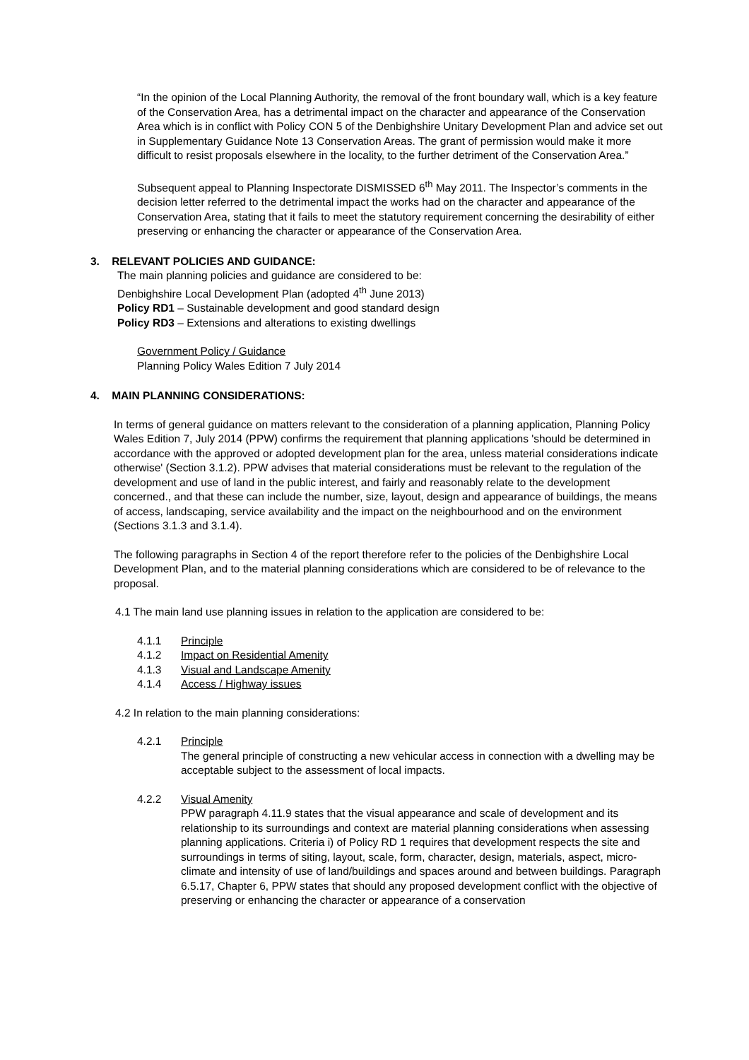“In the opinion of the Local Planning Authority, the removal of the front boundary wall, which is a key feature of the Conservation Area, has a detrimental impact on the character and appearance of the Conservation Area which is in conflict with Policy CON 5 of the Denbighshire Unitary Development Plan and advice set out in Supplementary Guidance Note 13 Conservation Areas. The grant of permission would make it more difficult to resist proposals elsewhere in the locality, to the further detriment of the Conservation Area.”
Subsequent appeal to Planning Inspectorate DISMISSED 6<sup>th</sup> May 2011. The Inspector’s comments in the decision letter referred to the detrimental impact the works had on the character and appearance of the Conservation Area, stating that it fails to meet the statutory requirement concerning the desirability of either preserving or enhancing the character or appearance of the Conservation Area.
3. RELEVANT POLICIES AND GUIDANCE:
The main planning policies and guidance are considered to be:
Denbighshire Local Development Plan (adopted 4<sup>th</sup> June 2013)
Policy RD1 – Sustainable development and good standard design
Policy RD3 – Extensions and alterations to existing dwellings
Government Policy / Guidance
Planning Policy Wales Edition 7 July 2014
4. MAIN PLANNING CONSIDERATIONS:
In terms of general guidance on matters relevant to the consideration of a planning application, Planning Policy Wales Edition 7, July 2014 (PPW) confirms the requirement that planning applications 'should be determined in accordance with the approved or adopted development plan for the area, unless material considerations indicate otherwise' (Section 3.1.2). PPW advises that material considerations must be relevant to the regulation of the development and use of land in the public interest, and fairly and reasonably relate to the development concerned., and that these can include the number, size, layout, design and appearance of buildings, the means of access, landscaping, service availability and the impact on the neighbourhood and on the environment (Sections 3.1.3 and 3.1.4).
The following paragraphs in Section 4 of the report therefore refer to the policies of the Denbighshire Local Development Plan, and to the material planning considerations which are considered to be of relevance to the proposal.
4.1 The main land use planning issues in relation to the application are considered to be:
4.1.1 Principle
4.1.2 Impact on Residential Amenity
4.1.3 Visual and Landscape Amenity
4.1.4 Access / Highway issues
4.2 In relation to the main planning considerations:
4.2.1 Principle
The general principle of constructing a new vehicular access in connection with a dwelling may be acceptable subject to the assessment of local impacts.
4.2.2 Visual Amenity
PPW paragraph 4.11.9 states that the visual appearance and scale of development and its relationship to its surroundings and context are material planning considerations when assessing planning applications. Criteria i) of Policy RD 1 requires that development respects the site and surroundings in terms of siting, layout, scale, form, character, design, materials, aspect, micro-climate and intensity of use of land/buildings and spaces around and between buildings. Paragraph 6.5.17, Chapter 6, PPW states that should any proposed development conflict with the objective of preserving or enhancing the character or appearance of a conservation